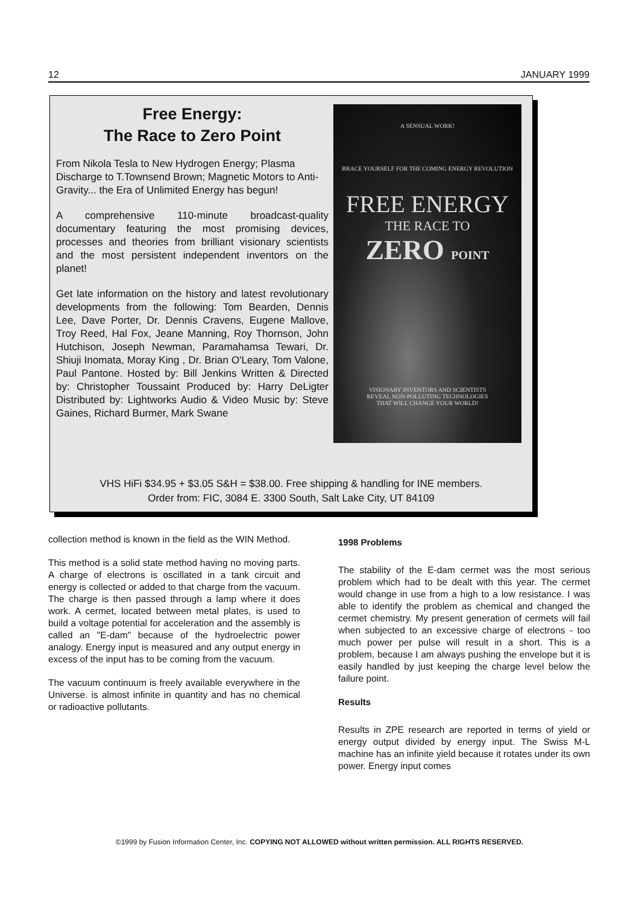12 JANUARY 1999
Free Energy:
The Race to Zero Point
From Nikola Tesla to New Hydrogen Energy; Plasma Discharge to T.Townsend Brown; Magnetic Motors to Anti-Gravity... the Era of Unlimited Energy has begun!
A comprehensive 110-minute broadcast-quality documentary featuring the most promising devices, processes and theories from brilliant visionary scientists and the most persistent independent inventors on the planet!
Get late information on the history and latest revolutionary developments from the following: Tom Bearden, Dennis Lee, Dave Porter, Dr. Dennis Cravens, Eugene Mallove, Troy Reed, Hal Fox, Jeane Manning, Roy Thornson, John Hutchison, Joseph Newman, Paramahamsa Tewari, Dr. Shiuji Inomata, Moray King , Dr. Brian O'Leary, Tom Valone, Paul Pantone. Hosted by: Bill Jenkins Written & Directed by: Christopher Toussaint Produced by: Harry DeLigter Distributed by: Lightworks Audio & Video Music by: Steve Gaines, Richard Burmer, Mark Swane
A SENSUAL WORK!
BRACE YOURSELF FOR THE COMING ENERGY REVOLUTION
FREE ENERGY
THE RACE TO
ZERO POINT
VISIONARY INVENTORS AND SCIENTISTS
REVEAL NON-POLLUTING TECHNOLOGIES
THAT WILL CHANGE YOUR WORLD!
VHS HiFi $34.95 + $3.05 S&H = $38.00. Free shipping & handling for INE members.
Order from: FIC, 3084 E. 3300 South, Salt Lake City, UT 84109
collection method is known in the field as the WIN Method.
This method is a solid state method having no moving parts. A charge of electrons is oscillated in a tank circuit and energy is collected or added to that charge from the vacuum. The charge is then passed through a lamp where it does work. A cermet, located between metal plates, is used to build a voltage potential for acceleration and the assembly is called an "E-dam" because of the hydroelectric power analogy. Energy input is measured and any output energy in excess of the input has to be coming from the vacuum.
The vacuum continuum is freely available everywhere in the Universe. is almost infinite in quantity and has no chemical or radioactive pollutants.
1998 Problems
The stability of the E-dam cermet was the most serious problem which had to be dealt with this year. The cermet would change in use from a high to a low resistance. I was able to identify the problem as chemical and changed the cermet chemistry. My present generation of cermets will fail when subjected to an excessive charge of electrons - too much power per pulse will result in a short. This is a problem, because I am always pushing the envelope but it is easily handled by just keeping the charge level below the failure point.
Results
Results in ZPE research are reported in terms of yield or energy output divided by energy input. The Swiss M-L machine has an infinite yield because it rotates under its own power. Energy input comes
©1999 by Fusion Information Center, Inc. COPYING NOT ALLOWED without written permission. ALL RIGHTS RESERVED.